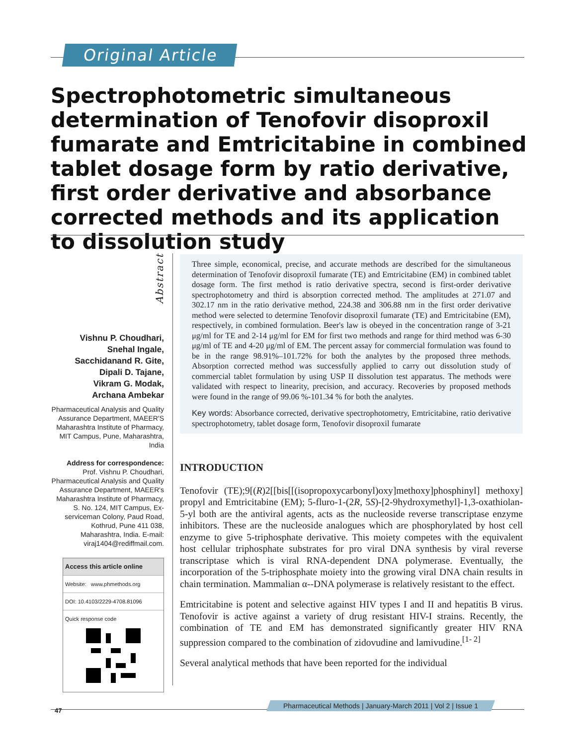Original Article
Spectrophotometric simultaneous determination of Tenofovir disoproxil fumarate and Emtricitabine in combined tablet dosage form by ratio derivative, first order derivative and absorbance corrected methods and its application to dissolution study
Abstract
Vishnu P. Choudhari,
Snehal Ingale,
Sacchidanand R. Gite,
Dipali D. Tajane,
Vikram G. Modak,
Archana Ambekar
Pharmaceutical Analysis and Quality Assurance Department, MAEER'S Maharashtra Institute of Pharmacy, MIT Campus, Pune, Maharashtra, India
Address for correspondence:
Prof. Vishnu P. Choudhari, Pharmaceutical Analysis and Quality Assurance Department, MAEER's Maharashtra Institute of Pharmacy, S. No. 124, MIT Campus, Ex-serviceman Colony, Paud Road, Kothrud, Pune 411 038, Maharashtra, India. E-mail: viraj1404@rediffmail.com.
Access this article online
Website: www.phmethods.org
DOI: 10.4103/2229-4708.81096
Quick response code
Three simple, economical, precise, and accurate methods are described for the simultaneous determination of Tenofovir disoproxil fumarate (TE) and Emtricitabine (EM) in combined tablet dosage form. The first method is ratio derivative spectra, second is first-order derivative spectrophotometry and third is absorption corrected method. The amplitudes at 271.07 and 302.17 nm in the ratio derivative method, 224.38 and 306.88 nm in the first order derivative method were selected to determine Tenofovir disoproxil fumarate (TE) and Emtricitabine (EM), respectively, in combined formulation. Beer's law is obeyed in the concentration range of 3-21 μg/ml for TE and 2-14 μg/ml for EM for first two methods and range for third method was 6-30 μg/ml of TE and 4-20 μg/ml of EM. The percent assay for commercial formulation was found to be in the range 98.91%–101.72% for both the analytes by the proposed three methods. Absorption corrected method was successfully applied to carry out dissolution study of commercial tablet formulation by using USP II dissolution test apparatus. The methods were validated with respect to linearity, precision, and accuracy. Recoveries by proposed methods were found in the range of 99.06 %-101.34 % for both the analytes.
Key words: Absorbance corrected, derivative spectrophotometry, Emtricitabine, ratio derivative spectrophotometry, tablet dosage form, Tenofovir disoproxil fumarate
INTRODUCTION
Tenofovir (TE);9[(R)2[[bis[[(isopropoxycarbonyl)oxy]methoxy]phosphinyl] methoxy] propyl and Emtricitabine (EM); 5-fluro-1-(2R, 5S)-[2-9hydroxymethyl]-1,3-oxathiolan-5-yl both are the antiviral agents, acts as the nucleoside reverse transcriptase enzyme inhibitors. These are the nucleoside analogues which are phosphorylated by host cell enzyme to give 5-triphosphate derivative. This moiety competes with the equivalent host cellular triphosphate substrates for pro viral DNA synthesis by viral reverse transcriptase which is viral RNA-dependent DNA polymerase. Eventually, the incorporation of the 5-triphosphate moiety into the growing viral DNA chain results in chain termination. Mammalian α--DNA polymerase is relatively resistant to the effect.
Emtricitabine is potent and selective against HIV types I and II and hepatitis B virus. Tenofovir is active against a variety of drug resistant HIV-I strains. Recently, the combination of TE and EM has demonstrated significantly greater HIV RNA suppression compared to the combination of zidovudine and lamivudine.<sup>[1- 2]</sup>
Several analytical methods that have been reported for the individual
Pharmaceutical Methods | January-March 2011 | Vol 2 | Issue 1
47